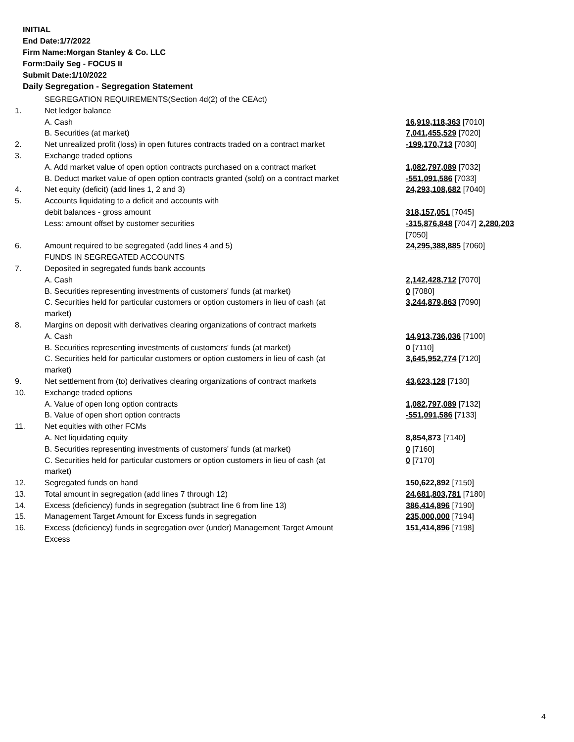INITIAL
End Date:1/7/2022
Firm Name:Morgan Stanley & Co. LLC
Form:Daily Seg - FOCUS II
Submit Date:1/10/2022
Daily Segregation - Segregation Statement
| | SEGREGATION REQUIREMENTS(Section 4d(2) of the CEAct) | |
| 1. | Net ledger balance | |
| | A. Cash | 16,919,118,363 [7010] |
| | B. Securities (at market) | 7,041,455,529 [7020] |
| 2. | Net unrealized profit (loss) in open futures contracts traded on a contract market | -199,170,713 [7030] |
| 3. | Exchange traded options | |
| | A. Add market value of open option contracts purchased on a contract market | 1,082,797,089 [7032] |
| | B. Deduct market value of open option contracts granted (sold) on a contract market | -551,091,586 [7033] |
| 4. | Net equity (deficit) (add lines 1, 2 and 3) | 24,293,108,682 [7040] |
| 5. | Accounts liquidating to a deficit and accounts with | |
| | debit balances - gross amount | 318,157,051 [7045] |
| | Less: amount offset by customer securities | -315,876,848 [7047] 2,280,203 [7050] |
| 6. | Amount required to be segregated (add lines 4 and 5) | 24,295,388,885 [7060] |
| | FUNDS IN SEGREGATED ACCOUNTS | |
| 7. | Deposited in segregated funds bank accounts | |
| | A. Cash | 2,142,428,712 [7070] |
| | B. Securities representing investments of customers' funds (at market) | 0 [7080] |
| | C. Securities held for particular customers or option customers in lieu of cash (at market) | 3,244,879,863 [7090] |
| 8. | Margins on deposit with derivatives clearing organizations of contract markets | |
| | A. Cash | 14,913,736,036 [7100] |
| | B. Securities representing investments of customers' funds (at market) | 0 [7110] |
| | C. Securities held for particular customers or option customers in lieu of cash (at market) | 3,645,952,774 [7120] |
| 9. | Net settlement from (to) derivatives clearing organizations of contract markets | 43,623,128 [7130] |
| 10. | Exchange traded options | |
| | A. Value of open long option contracts | 1,082,797,089 [7132] |
| | B. Value of open short option contracts | -551,091,586 [7133] |
| 11. | Net equities with other FCMs | |
| | A. Net liquidating equity | 8,854,873 [7140] |
| | B. Securities representing investments of customers' funds (at market) | 0 [7160] |
| | C. Securities held for particular customers or option customers in lieu of cash (at market) | 0 [7170] |
| 12. | Segregated funds on hand | 150,622,892 [7150] |
| 13. | Total amount in segregation (add lines 7 through 12) | 24,681,803,781 [7180] |
| 14. | Excess (deficiency) funds in segregation (subtract line 6 from line 13) | 386,414,896 [7190] |
| 15. | Management Target Amount for Excess funds in segregation | 235,000,000 [7194] |
| 16. | Excess (deficiency) funds in segregation over (under) Management Target Amount Excess | 151,414,896 [7198] |
4